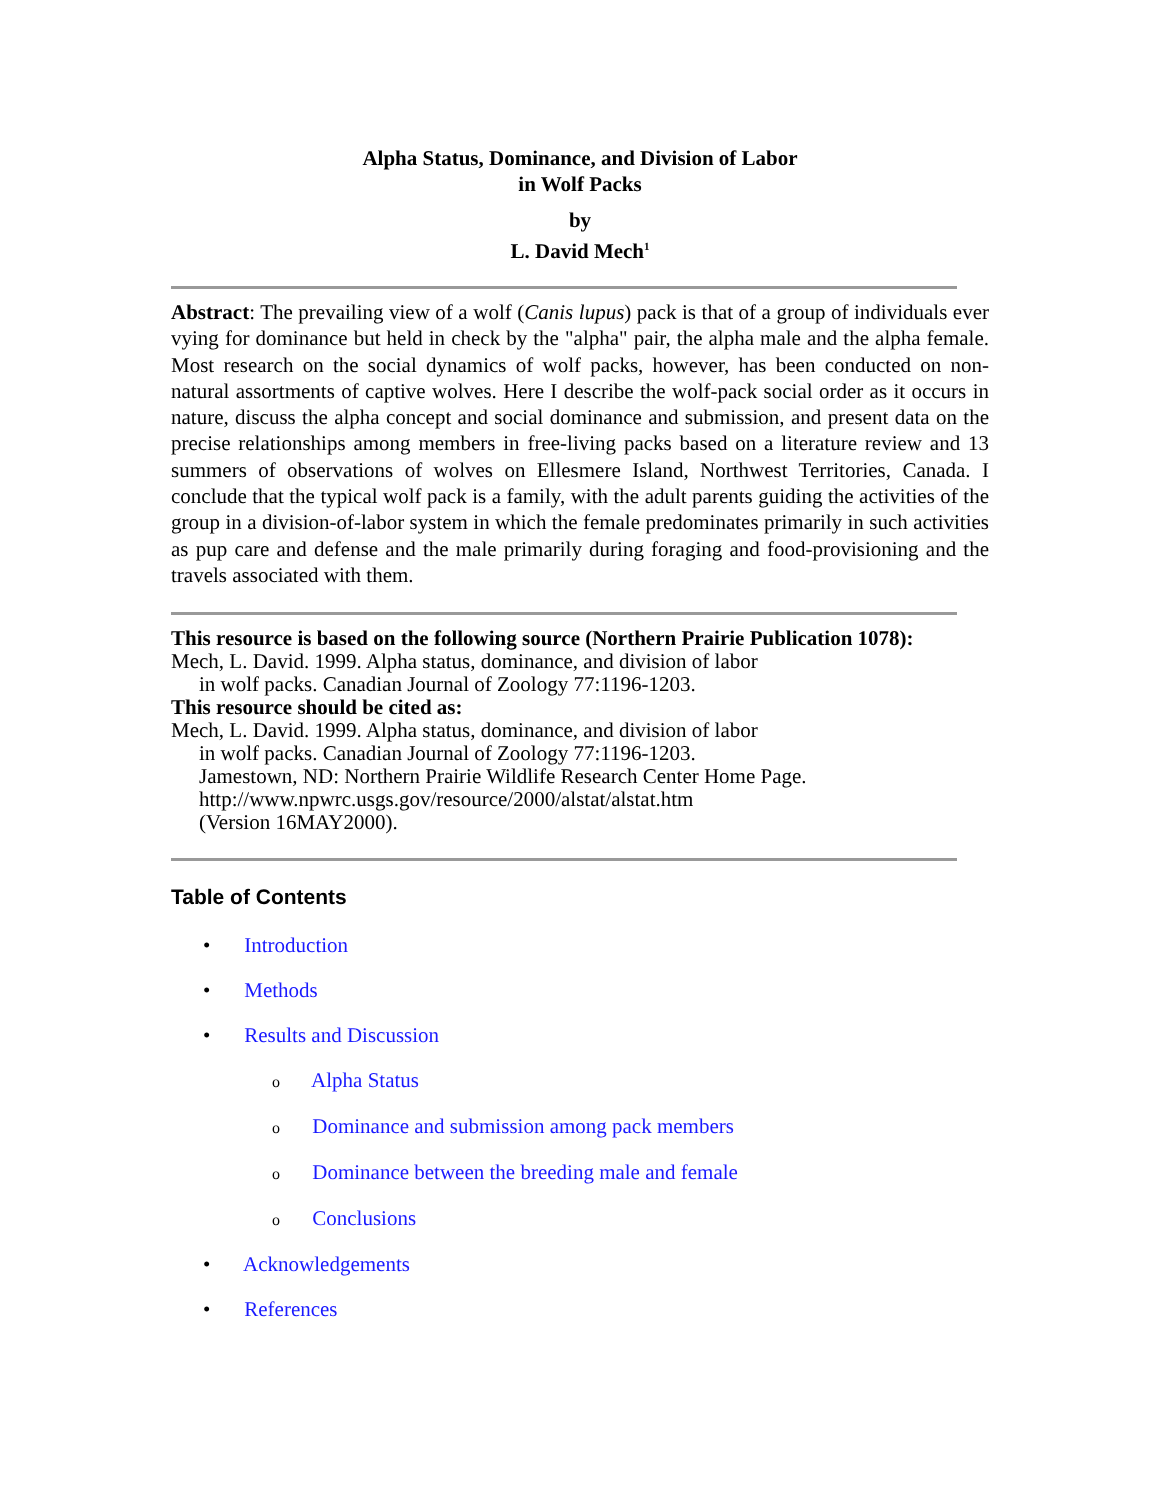Alpha Status, Dominance, and Division of Labor
in Wolf Packs
by
L. David Mech<sup>1</sup>
Abstract: The prevailing view of a wolf (Canis lupus) pack is that of a group of individuals ever vying for dominance but held in check by the "alpha" pair, the alpha male and the alpha female. Most research on the social dynamics of wolf packs, however, has been conducted on non-natural assortments of captive wolves. Here I describe the wolf-pack social order as it occurs in nature, discuss the alpha concept and social dominance and submission, and present data on the precise relationships among members in free-living packs based on a literature review and 13 summers of observations of wolves on Ellesmere Island, Northwest Territories, Canada. I conclude that the typical wolf pack is a family, with the adult parents guiding the activities of the group in a division-of-labor system in which the female predominates primarily in such activities as pup care and defense and the male primarily during foraging and food-provisioning and the travels associated with them.
This resource is based on the following source (Northern Prairie Publication 1078):
Mech, L. David. 1999. Alpha status, dominance, and division of labor
in wolf packs. Canadian Journal of Zoology 77:1196-1203.
This resource should be cited as:
Mech, L. David. 1999. Alpha status, dominance, and division of labor
in wolf packs. Canadian Journal of Zoology 77:1196-1203.
Jamestown, ND: Northern Prairie Wildlife Research Center Home Page.
http://www.npwrc.usgs.gov/resource/2000/alstat/alstat.htm
(Version 16MAY2000).
Table of Contents
• Introduction
• Methods
• Results and Discussion
o Alpha Status
o Dominance and submission among pack members
o Dominance between the breeding male and female
o Conclusions
• Acknowledgements
• References